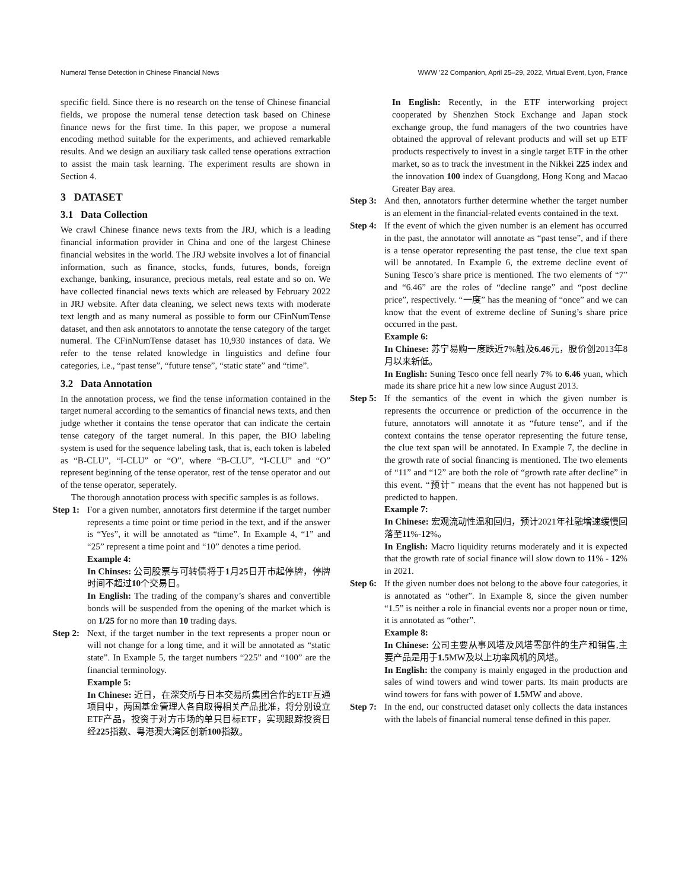Numeral Tense Detection in Chinese Financial News WWW ’22 Companion, April 25–29, 2022, Virtual Event, Lyon, France
specific field. Since there is no research on the tense of Chinese financial fields, we propose the numeral tense detection task based on Chinese finance news for the first time. In this paper, we propose a numeral encoding method suitable for the experiments, and achieved remarkable results. And we design an auxiliary task called tense operations extraction to assist the main task learning. The experiment results are shown in Section 4.
3 DATASET
3.1 Data Collection
We crawl Chinese finance news texts from the JRJ, which is a leading financial information provider in China and one of the largest Chinese financial websites in the world. The JRJ website involves a lot of financial information, such as finance, stocks, funds, futures, bonds, foreign exchange, banking, insurance, precious metals, real estate and so on. We have collected financial news texts which are released by February 2022 in JRJ website. After data cleaning, we select news texts with moderate text length and as many numeral as possible to form our CFinNumTense dataset, and then ask annotators to annotate the tense category of the target numeral. The CFinNumTense dataset has 10,930 instances of data. We refer to the tense related knowledge in linguistics and define four categories, i.e., “past tense”, “future tense”, “static state” and “time”.
3.2 Data Annotation
In the annotation process, we find the tense information contained in the target numeral according to the semantics of financial news texts, and then judge whether it contains the tense operator that can indicate the certain tense category of the target numeral. In this paper, the BIO labeling system is used for the sequence labeling task, that is, each token is labeled as “B-CLU”, “I-CLU” or “O”, where “B-CLU”, “I-CLU” and “O” represent beginning of the tense operator, rest of the tense operator and out of the tense operator, seperately.
The thorough annotation process with specific samples is as follows.
Step 1:
For a given number, annotators first determine if the target number represents a time point or time period in the text, and if the answer is “Yes”, it will be annotated as “time”. In Example 4, “1” and “25” represent a time point and “10” denotes a time period.
Example 4:
In Chinses: 公司股票与可转债将于1月25日开市起停牌，停牌时间不超过10个交易日。
In English: The trading of the company’s shares and convertible bonds will be suspended from the opening of the market which is on 1/25 for no more than 10 trading days.
Step 2:
Next, if the target number in the text represents a proper noun or will not change for a long time, and it will be annotated as “static state”. In Example 5, the target numbers “225” and “100” are the financial terminology.
Example 5:
In Chinese: 近日，在深交所与日本交易所集团合作的ETF互通项目中，两国基金管理人各自取得相关产品批准，将分别设立ETF产品，投资于对方市场的单只目标ETF，实现跟踪投资日经225指数、粤港澳大湾区创新100指数。
In English: Recently, in the ETF interworking project cooperated by Shenzhen Stock Exchange and Japan stock exchange group, the fund managers of the two countries have obtained the approval of relevant products and will set up ETF products respectively to invest in a single target ETF in the other market, so as to track the investment in the Nikkei 225 index and the innovation 100 index of Guangdong, Hong Kong and Macao Greater Bay area.
Step 3:
And then, annotators further determine whether the target number is an element in the financial-related events contained in the text.
Step 4:
If the event of which the given number is an element has occurred in the past, the annotator will annotate as “past tense”, and if there is a tense operator representing the past tense, the clue text span will be annotated. In Example 6, the extreme decline event of Suning Tesco’s share price is mentioned. The two elements of “7” and “6.46” are the roles of “decline range” and “post decline price”, respectively. “一度” has the meaning of “once” and we can know that the event of extreme decline of Suning’s share price occurred in the past.
Example 6:
In Chinese: 苏宁易购一度跌近7%触及6.46元，股价创2013年8月以来新低。
In English: Suning Tesco once fell nearly 7% to 6.46 yuan, which made its share price hit a new low since August 2013.
Step 5:
If the semantics of the event in which the given number is represents the occurrence or prediction of the occurrence in the future, annotators will annotate it as “future tense”, and if the context contains the tense operator representing the future tense, the clue text span will be annotated. In Example 7, the decline in the growth rate of social financing is mentioned. The two elements of “11” and “12” are both the role of “growth rate after decline” in this event. “预计” means that the event has not happened but is predicted to happen.
Example 7:
In Chinese: 宏观流动性温和回归，预计2021年社融增速缓慢回落至11%-12%。
In English: Macro liquidity returns moderately and it is expected that the growth rate of social finance will slow down to 11% - 12% in 2021.
Step 6:
If the given number does not belong to the above four categories, it is annotated as “other”. In Example 8, since the given number “1.5” is neither a role in financial events nor a proper noun or time, it is annotated as “other”.
Example 8:
In Chinese: 公司主要从事风塔及风塔零部件的生产和销售,主要产品是用于1.5 MW及以上功率风机的风塔。
In English: the company is mainly engaged in the production and sales of wind towers and wind tower parts. Its main products are wind towers for fans with power of 1.5 MW and above.
Step 7:
In the end, our constructed dataset only collects the data instances with the labels of financial numeral tense defined in this paper.